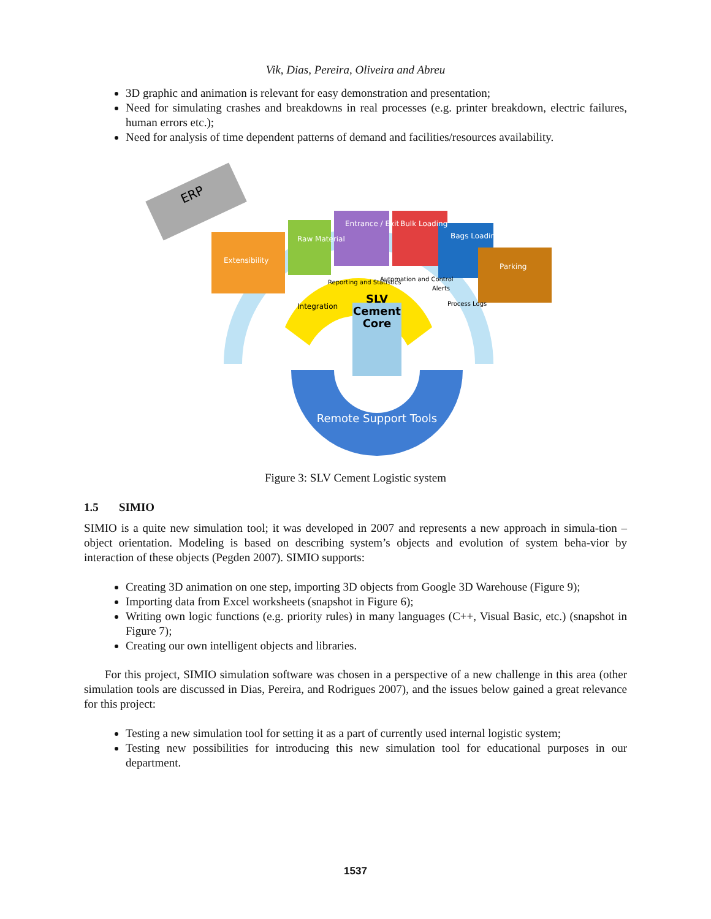Vik, Dias, Pereira, Oliveira and Abreu
3D graphic and animation is relevant for easy demonstration and presentation;
Need for simulating crashes and breakdowns in real processes (e.g. printer breakdown, electric failures, human errors etc.);
Need for analysis of time dependent patterns of demand and facilities/resources availability.
ERP
Entrance / Exit
Bulk Loading
Bags Loading
Parking
Raw Material
Extensibility
Integration
Reporting and Statistics
Automation and Control
Alerts
Process Logs
SLV
Cement
Core
Remote Support Tools
Figure 3: SLV Cement Logistic system
1.5 SIMIO
SIMIO is a quite new simulation tool; it was developed in 2007 and represents a new approach in simula-tion – object orientation. Modeling is based on describing system’s objects and evolution of system beha-vior by interaction of these objects (Pegden 2007). SIMIO supports:
Creating 3D animation on one step, importing 3D objects from Google 3D Warehouse (Figure 9);
Importing data from Excel worksheets (snapshot in Figure 6);
Writing own logic functions (e.g. priority rules) in many languages (C++, Visual Basic, etc.) (snapshot in Figure 7);
Creating our own intelligent objects and libraries.
For this project, SIMIO simulation software was chosen in a perspective of a new challenge in this area (other simulation tools are discussed in Dias, Pereira, and Rodrigues 2007), and the issues below gained a great relevance for this project:
Testing a new simulation tool for setting it as a part of currently used internal logistic system;
Testing new possibilities for introducing this new simulation tool for educational purposes in our department.
1537